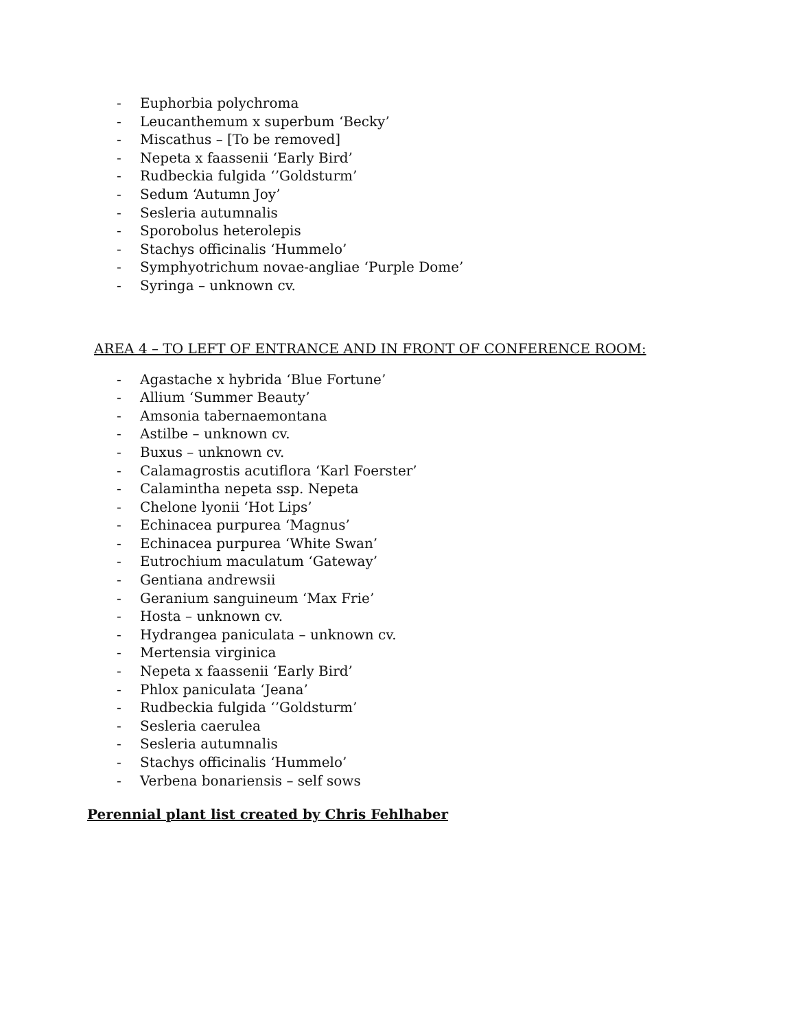- Euphorbia polychroma
- Leucanthemum x superbum ‘Becky’
- Miscathus – [To be removed]
- Nepeta x faassenii ‘Early Bird’
- Rudbeckia fulgida ‘’Goldsturm’
- Sedum ‘Autumn Joy’
- Sesleria autumnalis
- Sporobolus heterolepis
- Stachys officinalis ‘Hummelo’
- Symphyotrichum novae-angliae ‘Purple Dome’
- Syringa – unknown cv.
AREA 4 – TO LEFT OF ENTRANCE AND IN FRONT OF CONFERENCE ROOM:
- Agastache x hybrida ‘Blue Fortune’
- Allium ‘Summer Beauty’
- Amsonia tabernaemontana
- Astilbe – unknown cv.
- Buxus – unknown cv.
- Calamagrostis acutiflora ‘Karl Foerster’
- Calamintha nepeta ssp. Nepeta
- Chelone lyonii ‘Hot Lips’
- Echinacea purpurea ‘Magnus’
- Echinacea purpurea ‘White Swan’
- Eutrochium maculatum ‘Gateway’
- Gentiana andrewsii
- Geranium sanguineum ‘Max Frie’
- Hosta – unknown cv.
- Hydrangea paniculata – unknown cv.
- Mertensia virginica
- Nepeta x faassenii ‘Early Bird’
- Phlox paniculata ‘Jeana’
- Rudbeckia fulgida ‘’Goldsturm’
- Sesleria caerulea
- Sesleria autumnalis
- Stachys officinalis ‘Hummelo’
- Verbena bonariensis – self sows
Perennial plant list created by Chris Fehlhaber